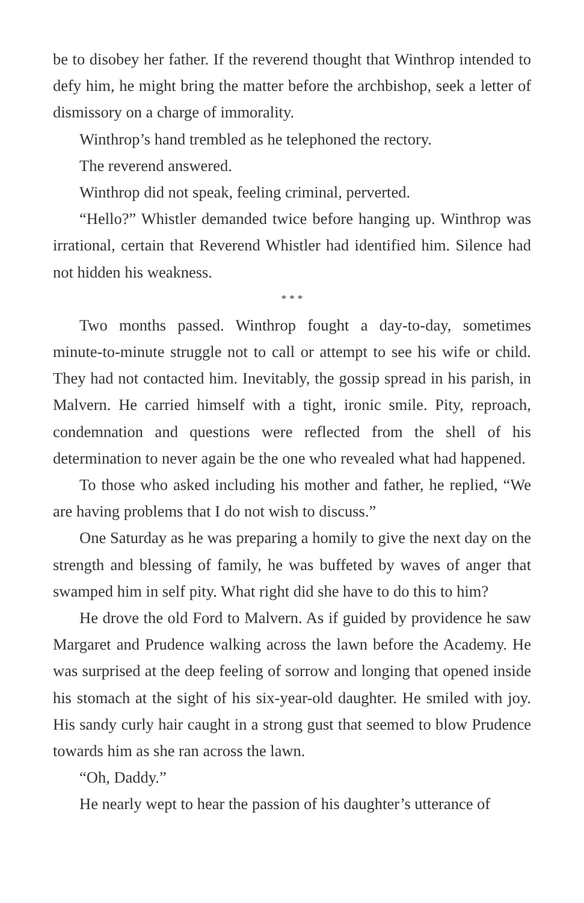be to disobey her father. If the reverend thought that Winthrop intended to defy him, he might bring the matter before the archbishop, seek a letter of dismissory on a charge of immorality.
Winthrop’s hand trembled as he telephoned the rectory.
The reverend answered.
Winthrop did not speak, feeling criminal, perverted.
“Hello?” Whistler demanded twice before hanging up. Winthrop was irrational, certain that Reverend Whistler had identified him. Silence had not hidden his weakness.
* * *
Two months passed. Winthrop fought a day-to-day, sometimes minute-to-minute struggle not to call or attempt to see his wife or child. They had not contacted him. Inevitably, the gossip spread in his parish, in Malvern. He carried himself with a tight, ironic smile. Pity, reproach, condemnation and questions were reflected from the shell of his determination to never again be the one who revealed what had happened.
To those who asked including his mother and father, he replied, “We are having problems that I do not wish to discuss.”
One Saturday as he was preparing a homily to give the next day on the strength and blessing of family, he was buffeted by waves of anger that swamped him in self pity. What right did she have to do this to him?
He drove the old Ford to Malvern. As if guided by providence he saw Margaret and Prudence walking across the lawn before the Academy. He was surprised at the deep feeling of sorrow and longing that opened inside his stomach at the sight of his six-year-old daughter. He smiled with joy. His sandy curly hair caught in a strong gust that seemed to blow Prudence towards him as she ran across the lawn.
“Oh, Daddy.”
He nearly wept to hear the passion of his daughter’s utterance of